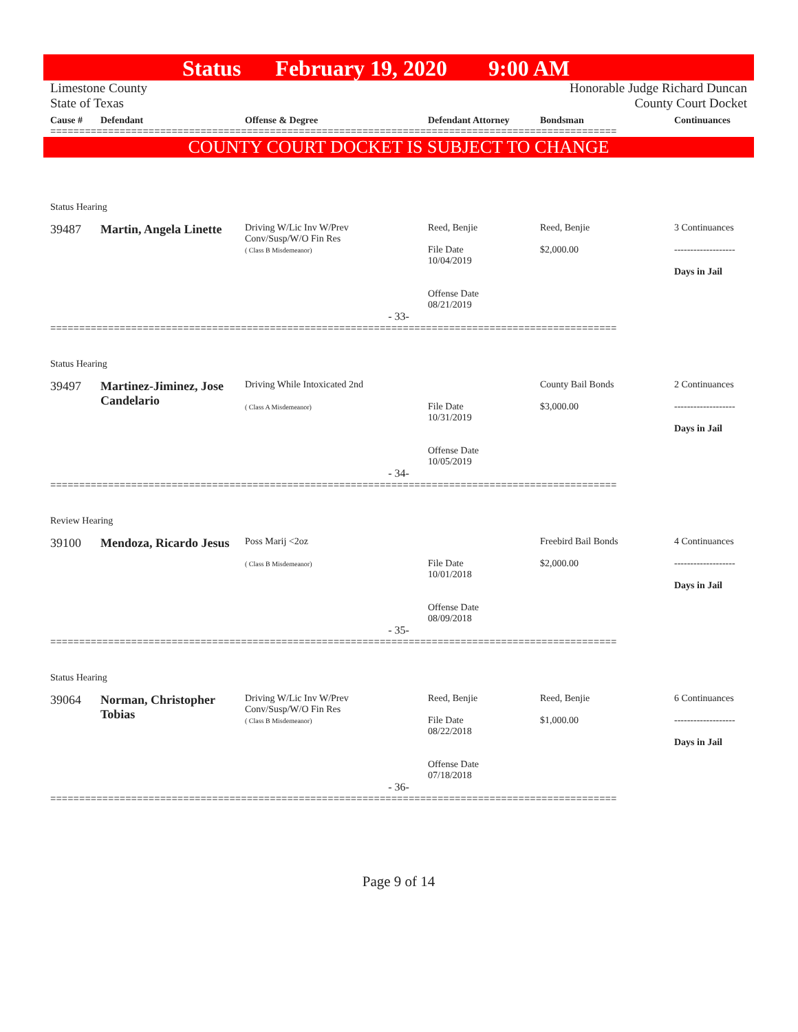Status February 19, 2020 9:00 AM
Limestone County
State of Texas
Honorable Judge Richard Duncan
County Court Docket
| Cause # | Defendant | Offense & Degree | Defendant Attorney | Bondsman | Continuances |
| --- | --- | --- | --- | --- | --- |
==================================================================================================
COUNTY COURT DOCKET IS SUBJECT TO CHANGE
| Status Hearing | | | | | |
| 39487 | Martin, Angela Linette | Driving W/Lic Inv W/Prev Conv/Susp/W/O Fin Res ( Class B Misdemeanor) | Reed, Benjie File Date 10/04/2019 Offense Date 08/21/2019 | Reed, Benjie $2,000.00 | 3 Continuances ------------------- Days in Jail |
- 33-
==================================================================================================
| Status Hearing | | | | | |
| 39497 | Martinez-Jiminez, Jose Candelario | Driving While Intoxicated 2nd ( Class A Misdemeanor) | File Date 10/31/2019 Offense Date 10/05/2019 | County Bail Bonds $3,000.00 | 2 Continuances ------------------- Days in Jail |
- 34-
==================================================================================================
| Review Hearing | | | | | |
| 39100 | Mendoza, Ricardo Jesus | Poss Marij <2oz ( Class B Misdemeanor) | File Date 10/01/2018 Offense Date 08/09/2018 | Freebird Bail Bonds $2,000.00 | 4 Continuances ------------------- Days in Jail |
- 35-
==================================================================================================
| Status Hearing | | | | | |
| 39064 | Norman, Christopher Tobias | Driving W/Lic Inv W/Prev Conv/Susp/W/O Fin Res ( Class B Misdemeanor) | Reed, Benjie File Date 08/22/2018 Offense Date 07/18/2018 | Reed, Benjie $1,000.00 | 6 Continuances ------------------- Days in Jail |
- 36-
==================================================================================================
Page 9 of 14